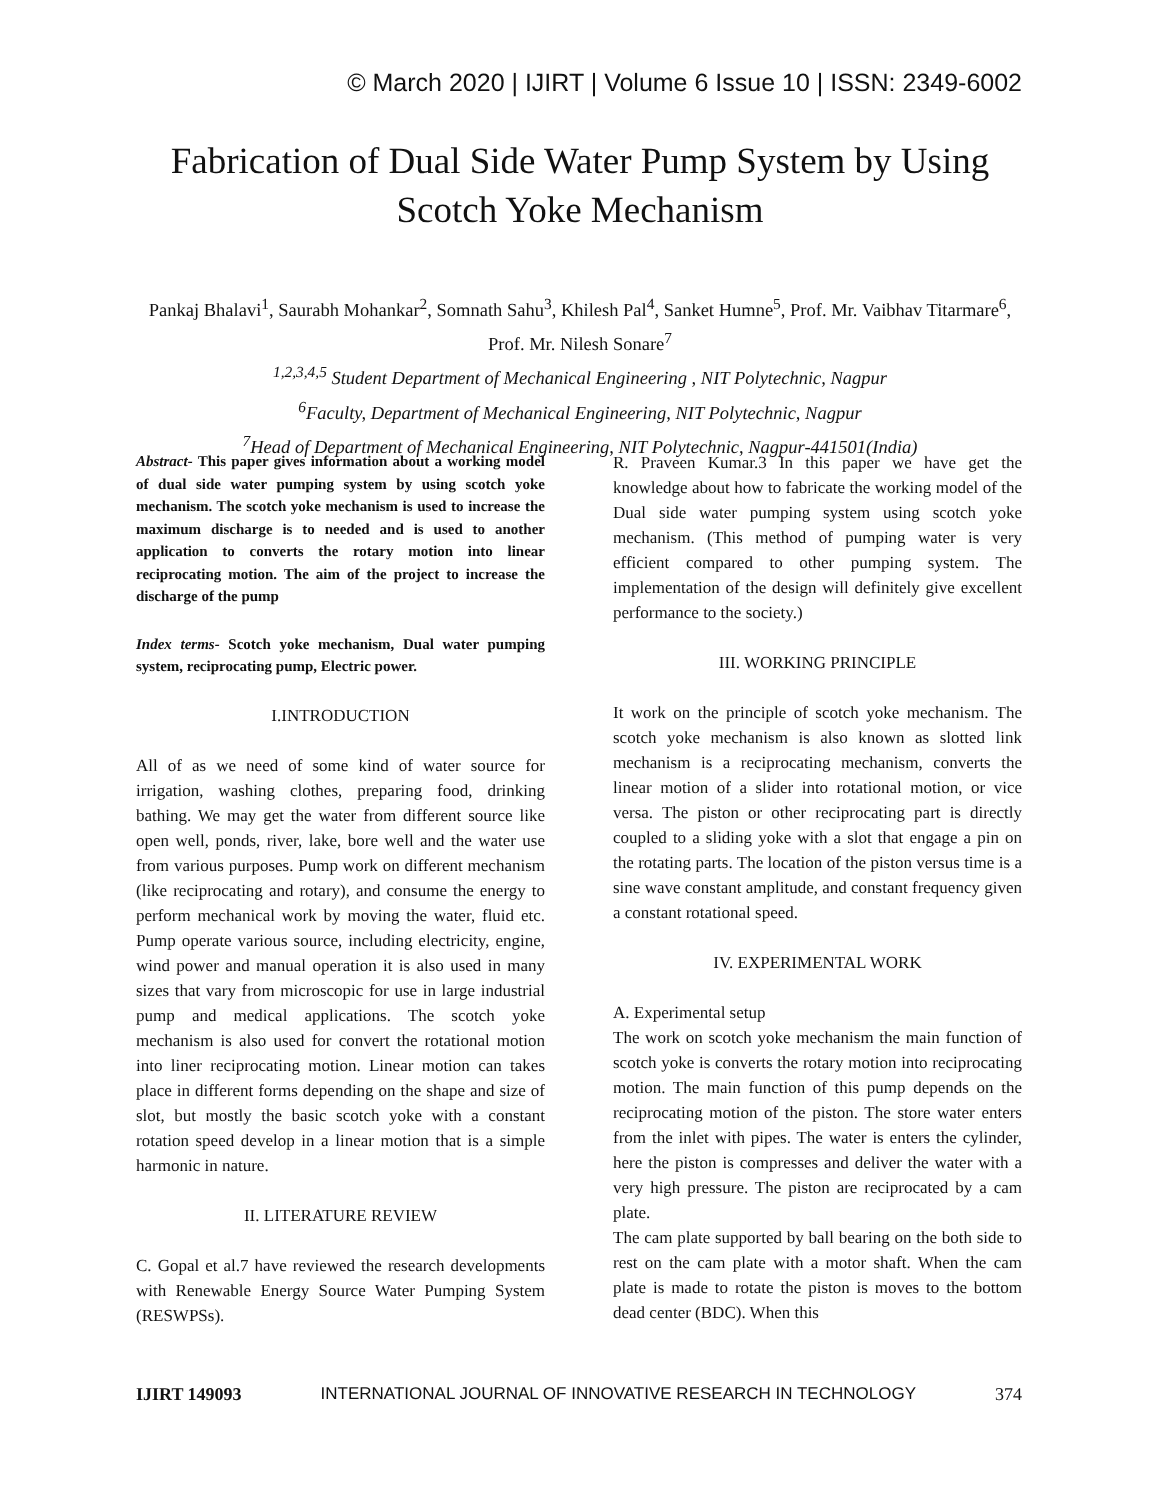© March 2020 | IJIRT | Volume 6 Issue 10 | ISSN: 2349-6002
Fabrication of Dual Side Water Pump System by Using
Scotch Yoke Mechanism
Pankaj Bhalavi<sup>1</sup>, Saurabh Mohankar<sup>2</sup>, Somnath Sahu<sup>3</sup>, Khilesh Pal<sup>4</sup>, Sanket Humne<sup>5</sup>, Prof. Mr. Vaibhav Titarmare<sup>6</sup>, Prof. Mr. Nilesh Sonare<sup>7</sup>
<sup>1,2,3,4,5</sup> Student Department of Mechanical Engineering , NIT Polytechnic, Nagpur
<sup>6</sup> Faculty, Department of Mechanical Engineering, NIT Polytechnic, Nagpur
<sup>7</sup> Head of Department of Mechanical Engineering, NIT Polytechnic, Nagpur-441501(India)
Abstract- This paper gives information about a working model of dual side water pumping system by using scotch yoke mechanism. The scotch yoke mechanism is used to increase the maximum discharge is to needed and is used to another application to converts the rotary motion into linear reciprocating motion. The aim of the project to increase the discharge of the pump
Index terms- Scotch yoke mechanism, Dual water pumping system, reciprocating pump, Electric power.
I.INTRODUCTION
All of as we need of some kind of water source for irrigation, washing clothes, preparing food, drinking bathing. We may get the water from different source like open well, ponds, river, lake, bore well and the water use from various purposes. Pump work on different mechanism (like reciprocating and rotary), and consume the energy to perform mechanical work by moving the water, fluid etc. Pump operate various source, including electricity, engine, wind power and manual operation it is also used in many sizes that vary from microscopic for use in large industrial pump and medical applications. The scotch yoke mechanism is also used for convert the rotational motion into liner reciprocating motion. Linear motion can takes place in different forms depending on the shape and size of slot, but mostly the basic scotch yoke with a constant rotation speed develop in a linear motion that is a simple harmonic in nature.
II. LITERATURE REVIEW
C. Gopal et al.7 have reviewed the research developments with Renewable Energy Source Water Pumping System (RESWPSs).
R. Praveen Kumar.3 In this paper we have get the knowledge about how to fabricate the working model of the Dual side water pumping system using scotch yoke mechanism. (This method of pumping water is very efficient compared to other pumping system. The implementation of the design will definitely give excellent performance to the society.)
III. WORKING PRINCIPLE
It work on the principle of scotch yoke mechanism. The scotch yoke mechanism is also known as slotted link mechanism is a reciprocating mechanism, converts the linear motion of a slider into rotational motion, or vice versa. The piston or other reciprocating part is directly coupled to a sliding yoke with a slot that engage a pin on the rotating parts. The location of the piston versus time is a sine wave constant amplitude, and constant frequency given a constant rotational speed.
IV. EXPERIMENTAL WORK
A. Experimental setup
The work on scotch yoke mechanism the main function of scotch yoke is converts the rotary motion into reciprocating motion. The main function of this pump depends on the reciprocating motion of the piston. The store water enters from the inlet with pipes. The water is enters the cylinder, here the piston is compresses and deliver the water with a very high pressure. The piston are reciprocated by a cam plate.
The cam plate supported by ball bearing on the both side to rest on the cam plate with a motor shaft. When the cam plate is made to rotate the piston is moves to the bottom dead center (BDC). When this
IJIRT 149093 INTERNATIONAL JOURNAL OF INNOVATIVE RESEARCH IN TECHNOLOGY 374